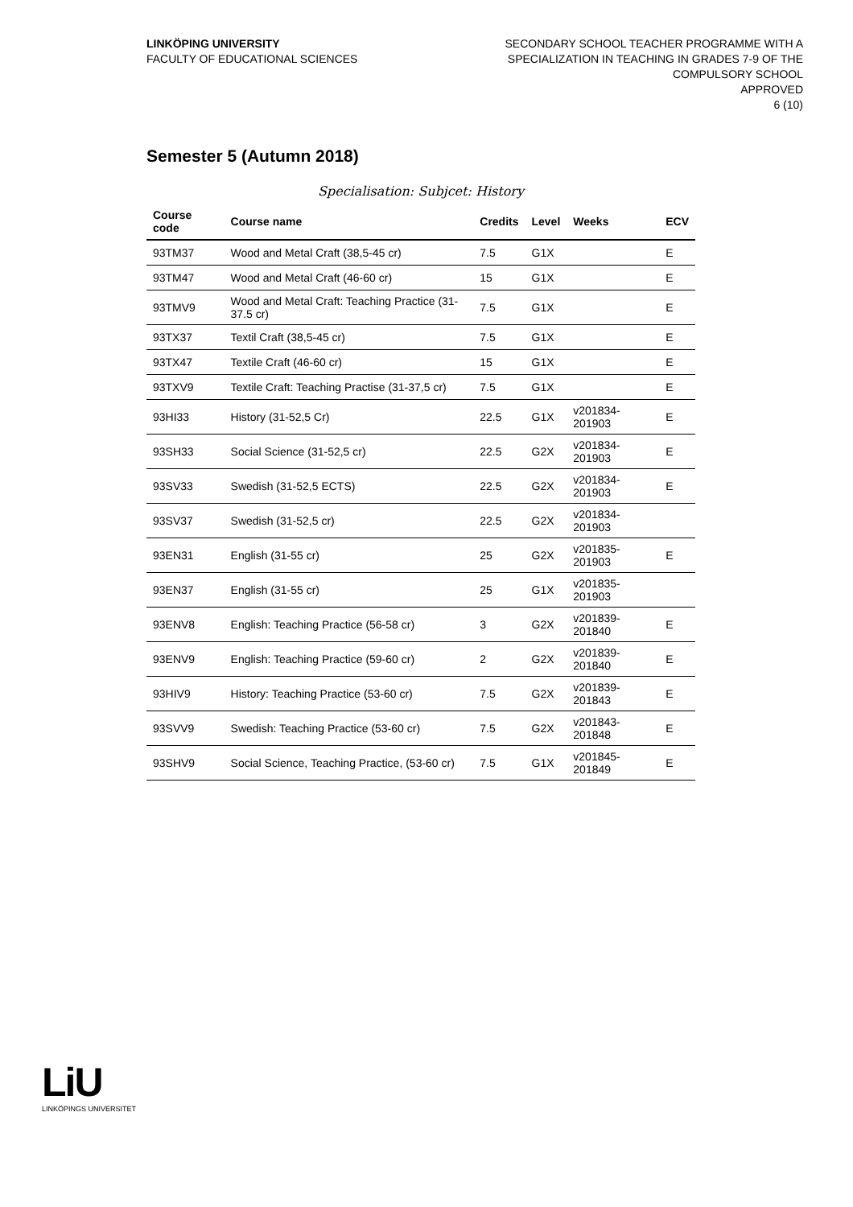LINKÖPING UNIVERSITY
FACULTY OF EDUCATIONAL SCIENCES
SECONDARY SCHOOL TEACHER PROGRAMME WITH A
SPECIALIZATION IN TEACHING IN GRADES 7-9 OF THE
COMPULSORY SCHOOL
APPROVED
6 (10)
Semester 5 (Autumn 2018)
Specialisation: Subjcet: History
| Course code | Course name | Credits | Level | Weeks | ECV |
| --- | --- | --- | --- | --- | --- |
| 93TM37 | Wood and Metal Craft (38,5-45 cr) | 7.5 | G1X | | E |
| 93TM47 | Wood and Metal Craft (46-60 cr) | 15 | G1X | | E |
| 93TMV9 | Wood and Metal Craft: Teaching Practice (31-37.5 cr) | 7.5 | G1X | | E |
| 93TX37 | Textil Craft (38,5-45 cr) | 7.5 | G1X | | E |
| 93TX47 | Textile Craft (46-60 cr) | 15 | G1X | | E |
| 93TXV9 | Textile Craft: Teaching Practise (31-37,5 cr) | 7.5 | G1X | | E |
| 93HI33 | History (31-52,5 Cr) | 22.5 | G1X | v201834-201903 | E |
| 93SH33 | Social Science (31-52,5 cr) | 22.5 | G2X | v201834-201903 | E |
| 93SV33 | Swedish (31-52,5 ECTS) | 22.5 | G2X | v201834-201903 | E |
| 93SV37 | Swedish (31-52,5 cr) | 22.5 | G2X | v201834-201903 | |
| 93EN31 | English (31-55 cr) | 25 | G2X | v201835-201903 | E |
| 93EN37 | English (31-55 cr) | 25 | G1X | v201835-201903 | |
| 93ENV8 | English: Teaching Practice (56-58 cr) | 3 | G2X | v201839-201840 | E |
| 93ENV9 | English: Teaching Practice (59-60 cr) | 2 | G2X | v201839-201840 | E |
| 93HIV9 | History: Teaching Practice (53-60 cr) | 7.5 | G2X | v201839-201843 | E |
| 93SVV9 | Swedish: Teaching Practice (53-60 cr) | 7.5 | G2X | v201843-201848 | E |
| 93SHV9 | Social Science, Teaching Practice, (53-60 cr) | 7.5 | G1X | v201845-201849 | E |
LiU
LINKÖPINGS UNIVERSITET